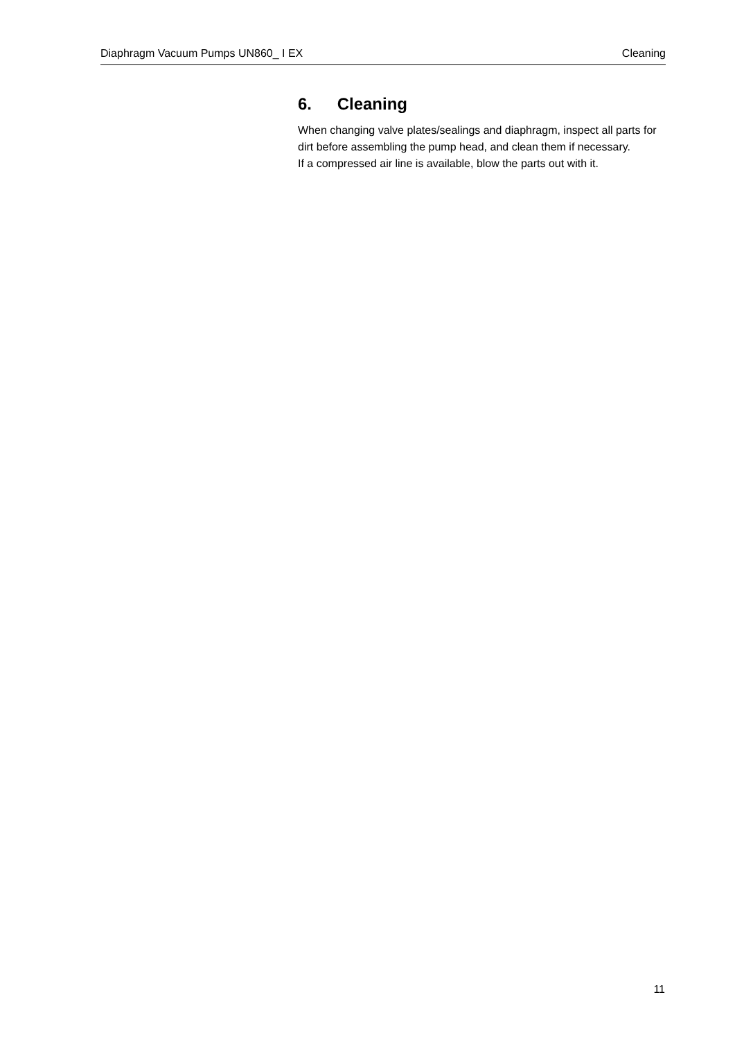Diaphragm Vacuum Pumps UN860_ I EX Cleaning
6. Cleaning
When changing valve plates/sealings and diaphragm, inspect all parts for dirt before assembling the pump head, and clean them if necessary.
If a compressed air line is available, blow the parts out with it.
11